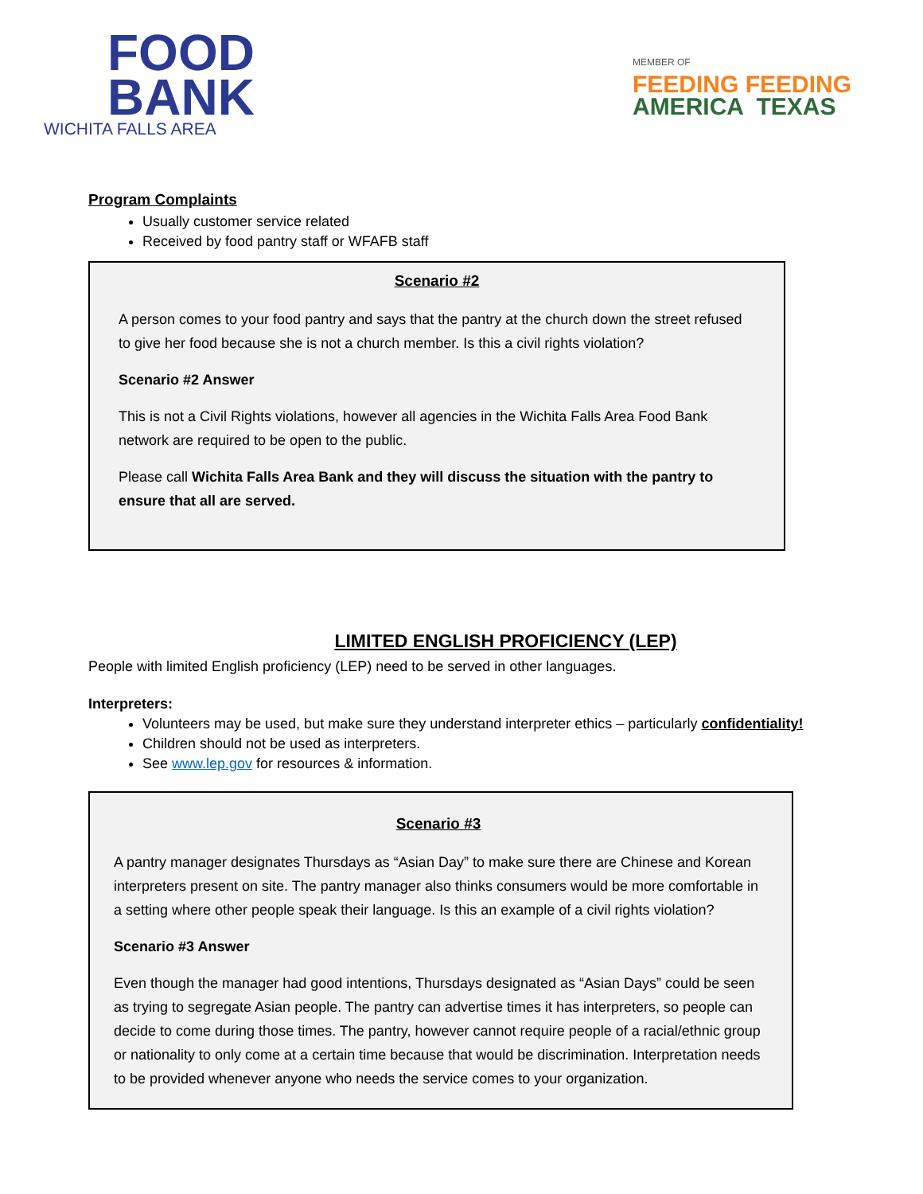FOOD
BANK
WICHITA FALLS AREA
MEMBER OF
FEEDING FEEDING
AMERICA TEXAS
Program Complaints
Usually customer service related
Received by food pantry staff or WFAFB staff
Scenario #2
A person comes to your food pantry and says that the pantry at the church down the street refused to give her food because she is not a church member. Is this a civil rights violation?
Scenario #2 Answer
This is not a Civil Rights violations, however all agencies in the Wichita Falls Area Food Bank network are required to be open to the public.
Please call Wichita Falls Area Bank and they will discuss the situation with the pantry to ensure that all are served.
LIMITED ENGLISH PROFICIENCY (LEP)
People with limited English proficiency (LEP) need to be served in other languages.
Interpreters:
Volunteers may be used, but make sure they understand interpreter ethics – particularly confidentiality!
Children should not be used as interpreters.
See www.lep.gov for resources & information.
Scenario #3
A pantry manager designates Thursdays as “Asian Day” to make sure there are Chinese and Korean interpreters present on site. The pantry manager also thinks consumers would be more comfortable in a setting where other people speak their language. Is this an example of a civil rights violation?
Scenario #3 Answer
Even though the manager had good intentions, Thursdays designated as “Asian Days” could be seen as trying to segregate Asian people. The pantry can advertise times it has interpreters, so people can decide to come during those times. The pantry, however cannot require people of a racial/ethnic group or nationality to only come at a certain time because that would be discrimination. Interpretation needs to be provided whenever anyone who needs the service comes to your organization.